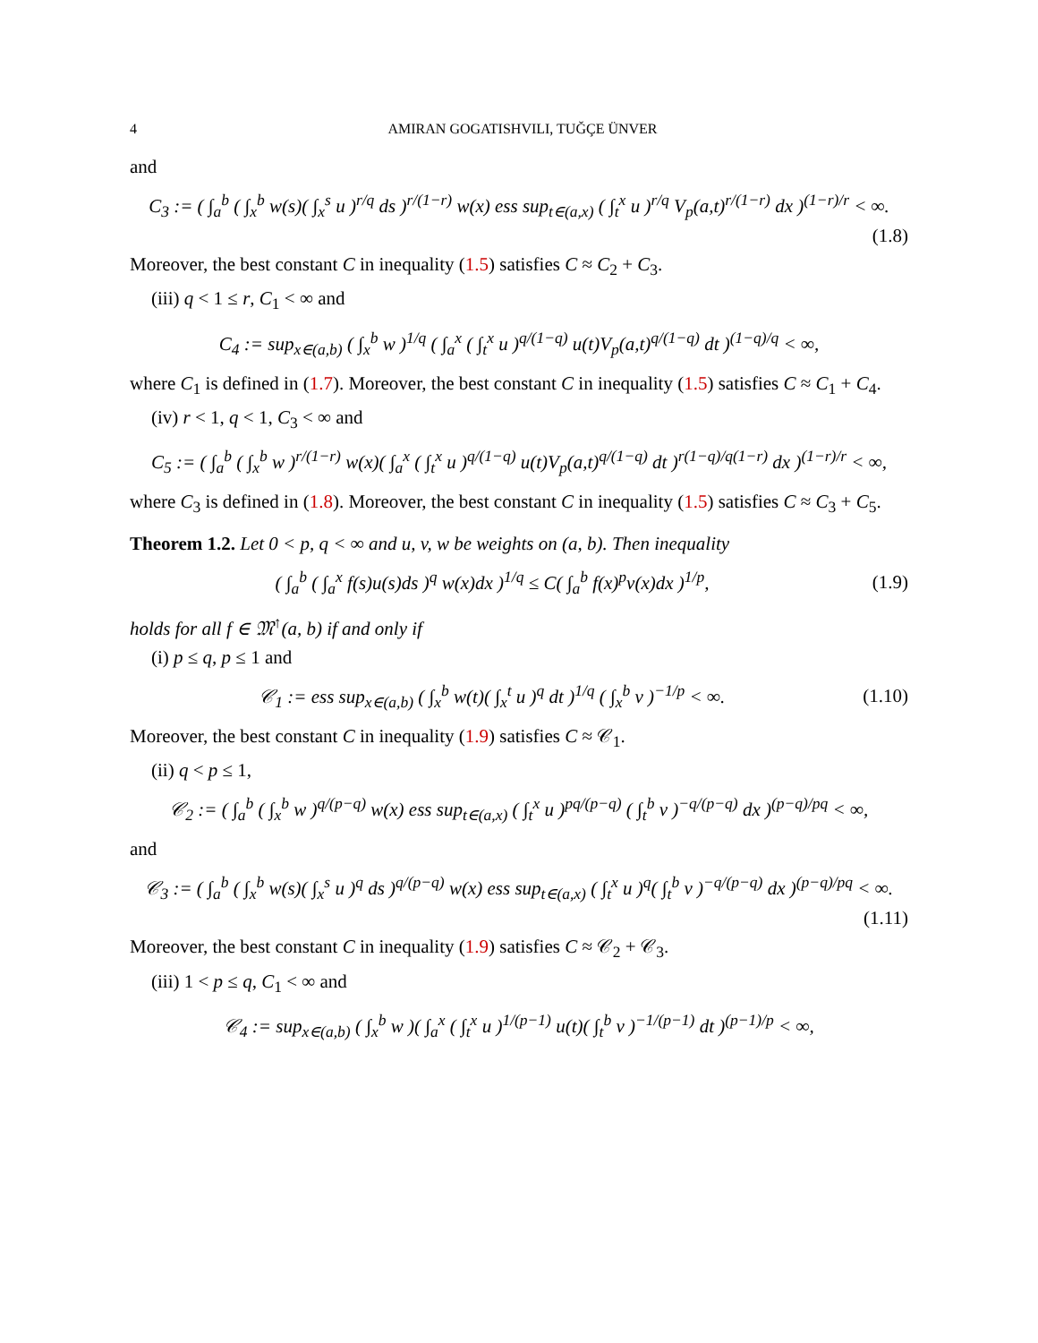4 AMIRAN GOGATISHVILI, TUĞÇE ÜNVER
and
C<sub>3</sub> := ( ∫<sub>a</sub><sup>b</sup> ( ∫<sub>x</sub><sup>b</sup> w(s)( ∫<sub>x</sub><sup>s</sup> u )<sup>r/q</sup> ds )<sup>r/(1−r)</sup> w(x) ess sup<sub>t∈(a,x)</sub> ( ∫<sub>t</sub><sup>x</sup> u )<sup>r/q</sup> V<sub>p</sub>(a,t)<sup>r/(1−r)</sup> dx )<sup>(1−r)/r</sup> < ∞.
(1.8)
Moreover, the best constant C in inequality (1.5) satisfies C ≈ C<sub>2</sub> + C<sub>3</sub>.
(iii) q < 1 ≤ r, C<sub>1</sub> < ∞ and
C<sub>4</sub> := sup<sub>x∈(a,b)</sub> ( ∫<sub>x</sub><sup>b</sup> w )<sup>1/q</sup> ( ∫<sub>a</sub><sup>x</sup> ( ∫<sub>t</sub><sup>x</sup> u )<sup>q/(1−q)</sup> u(t)V<sub>p</sub>(a,t)<sup>q/(1−q)</sup> dt )<sup>(1−q)/q</sup> < ∞,
where C<sub>1</sub> is defined in (1.7). Moreover, the best constant C in inequality (1.5) satisfies C ≈ C<sub>1</sub> + C<sub>4</sub>.
(iv) r < 1, q < 1, C<sub>3</sub> < ∞ and
C<sub>5</sub> := ( ∫<sub>a</sub><sup>b</sup> ( ∫<sub>x</sub><sup>b</sup> w )<sup>r/(1−r)</sup> w(x)( ∫<sub>a</sub><sup>x</sup> ( ∫<sub>t</sub><sup>x</sup> u )<sup>q/(1−q)</sup> u(t)V<sub>p</sub>(a,t)<sup>q/(1−q)</sup> dt )<sup>r(1−q)/q(1−r)</sup> dx )<sup>(1−r)/r</sup> < ∞,
where C<sub>3</sub> is defined in (1.8). Moreover, the best constant C in inequality (1.5) satisfies C ≈ C<sub>3</sub> + C<sub>5</sub>.
Theorem 1.2. Let 0 < p, q < ∞ and u, v, w be weights on (a, b). Then inequality
( ∫<sub>a</sub><sup>b</sup> ( ∫<sub>a</sub><sup>x</sup> f(s)u(s)ds )<sup>q</sup> w(x)dx )<sup>1/q</sup> ≤ C( ∫<sub>a</sub><sup>b</sup> f(x)<sup>p</sup>v(x)dx )<sup>1/p</sup>,
(1.9)
holds for all f ∈ 𝔐<sup>↑</sup>(a, b) if and only if
(i) p ≤ q, p ≤ 1 and
𝒞<sub>1</sub> := ess sup<sub>x∈(a,b)</sub> ( ∫<sub>x</sub><sup>b</sup> w(t)( ∫<sub>x</sub><sup>t</sup> u )<sup>q</sup> dt )<sup>1/q</sup> ( ∫<sub>x</sub><sup>b</sup> v )<sup>−1/p</sup> < ∞.
(1.10)
Moreover, the best constant C in inequality (1.9) satisfies C ≈ 𝒞<sub>1</sub>.
(ii) q < p ≤ 1,
𝒞<sub>2</sub> := ( ∫<sub>a</sub><sup>b</sup> ( ∫<sub>x</sub><sup>b</sup> w )<sup>q/(p−q)</sup> w(x) ess sup<sub>t∈(a,x)</sub> ( ∫<sub>t</sub><sup>x</sup> u )<sup>pq/(p−q)</sup> ( ∫<sub>t</sub><sup>b</sup> v )<sup>−q/(p−q)</sup> dx )<sup>(p−q)/pq</sup> < ∞,
and
𝒞<sub>3</sub> := ( ∫<sub>a</sub><sup>b</sup> ( ∫<sub>x</sub><sup>b</sup> w(s)( ∫<sub>x</sub><sup>s</sup> u )<sup>q</sup> ds )<sup>q/(p−q)</sup> w(x) ess sup<sub>t∈(a,x)</sub> ( ∫<sub>t</sub><sup>x</sup> u )<sup>q</sup>( ∫<sub>t</sub><sup>b</sup> v )<sup>−q/(p−q)</sup> dx )<sup>(p−q)/pq</sup> < ∞.
(1.11)
Moreover, the best constant C in inequality (1.9) satisfies C ≈ 𝒞<sub>2</sub> + 𝒞<sub>3</sub>.
(iii) 1 < p ≤ q, C<sub>1</sub> < ∞ and
𝒞<sub>4</sub> := sup<sub>x∈(a,b)</sub> ( ∫<sub>x</sub><sup>b</sup> w )( ∫<sub>a</sub><sup>x</sup> ( ∫<sub>t</sub><sup>x</sup> u )<sup>1/(p−1)</sup> u(t)( ∫<sub>t</sub><sup>b</sup> v )<sup>−1/(p−1)</sup> dt )<sup>(p−1)/p</sup> < ∞,